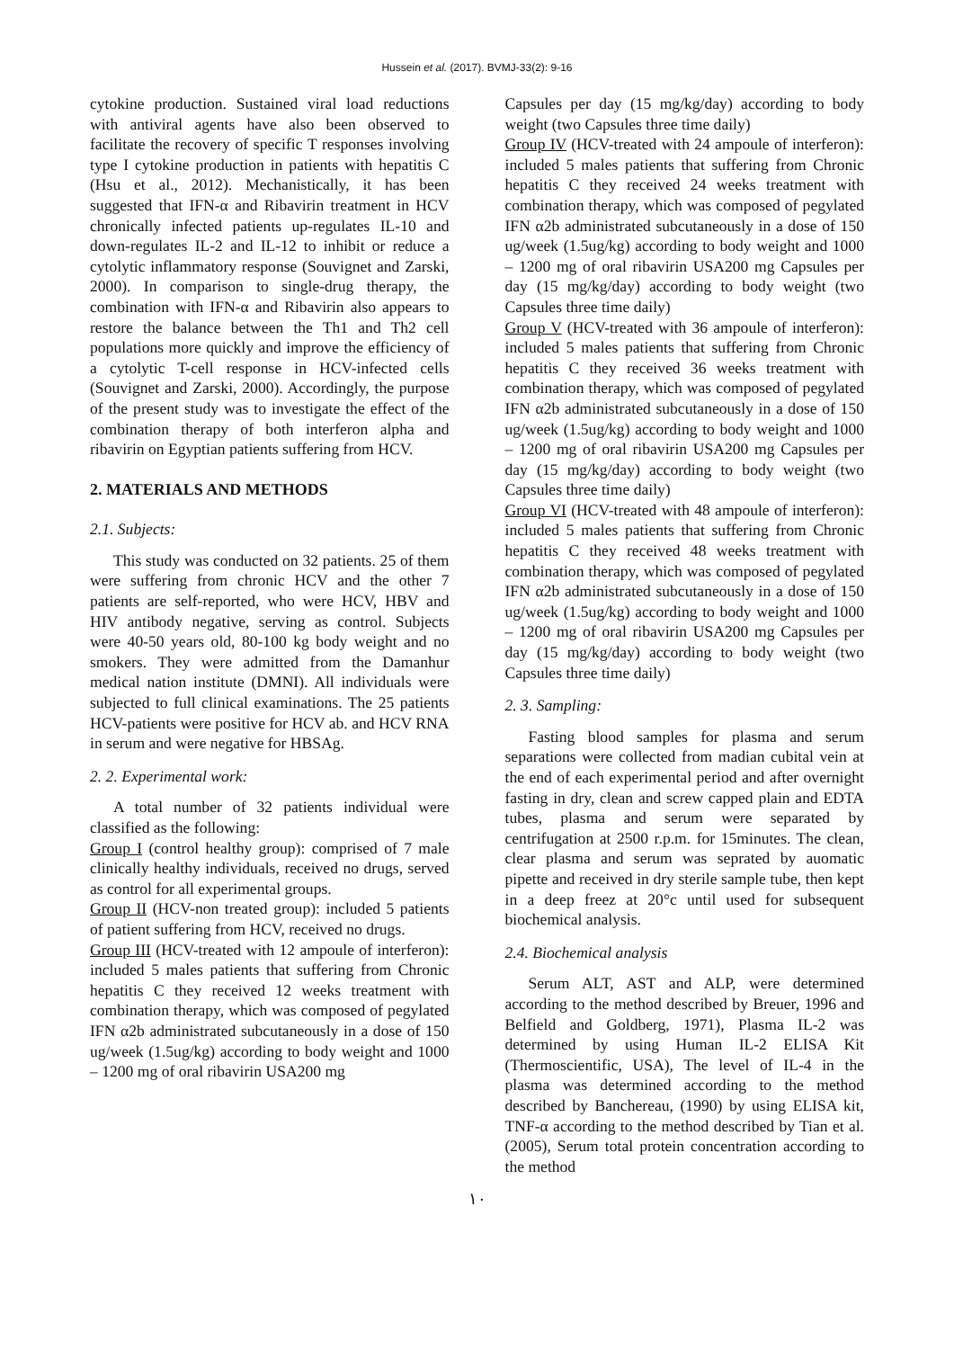Hussein et al. (2017). BVMJ-33(2): 9-16
cytokine production. Sustained viral load reductions with antiviral agents have also been observed to facilitate the recovery of specific T responses involving type I cytokine production in patients with hepatitis C (Hsu et al., 2012). Mechanistically, it has been suggested that IFN-α and Ribavirin treatment in HCV chronically infected patients up-regulates IL-10 and down-regulates IL-2 and IL-12 to inhibit or reduce a cytolytic inflammatory response (Souvignet and Zarski, 2000). In comparison to single-drug therapy, the combination with IFN-α and Ribavirin also appears to restore the balance between the Th1 and Th2 cell populations more quickly and improve the efficiency of a cytolytic T-cell response in HCV-infected cells (Souvignet and Zarski, 2000). Accordingly, the purpose of the present study was to investigate the effect of the combination therapy of both interferon alpha and ribavirin on Egyptian patients suffering from HCV.
2. MATERIALS AND METHODS
2.1. Subjects:
This study was conducted on 32 patients. 25 of them were suffering from chronic HCV and the other 7 patients are self-reported, who were HCV, HBV and HIV antibody negative, serving as control. Subjects were 40-50 years old, 80-100 kg body weight and no smokers. They were admitted from the Damanhur medical nation institute (DMNI). All individuals were subjected to full clinical examinations. The 25 patients HCV-patients were positive for HCV ab. and HCV RNA in serum and were negative for HBSAg.
2. 2. Experimental work:
A total number of 32 patients individual were classified as the following:
Group I (control healthy group): comprised of 7 male clinically healthy individuals, received no drugs, served as control for all experimental groups.
Group II (HCV-non treated group): included 5 patients of patient suffering from HCV, received no drugs.
Group III (HCV-treated with 12 ampoule of interferon): included 5 males patients that suffering from Chronic hepatitis C they received 12 weeks treatment with combination therapy, which was composed of pegylated IFN α2b administrated subcutaneously in a dose of 150 ug/week (1.5ug/kg) according to body weight and 1000 – 1200 mg of oral ribavirin USA200 mg
Capsules per day (15 mg/kg/day) according to body weight (two Capsules three time daily)
Group IV (HCV-treated with 24 ampoule of interferon): included 5 males patients that suffering from Chronic hepatitis C they received 24 weeks treatment with combination therapy, which was composed of pegylated IFN α2b administrated subcutaneously in a dose of 150 ug/week (1.5ug/kg) according to body weight and 1000 – 1200 mg of oral ribavirin USA200 mg Capsules per day (15 mg/kg/day) according to body weight (two Capsules three time daily)
Group V (HCV-treated with 36 ampoule of interferon): included 5 males patients that suffering from Chronic hepatitis C they received 36 weeks treatment with combination therapy, which was composed of pegylated IFN α2b administrated subcutaneously in a dose of 150 ug/week (1.5ug/kg) according to body weight and 1000 – 1200 mg of oral ribavirin USA200 mg Capsules per day (15 mg/kg/day) according to body weight (two Capsules three time daily)
Group VI (HCV-treated with 48 ampoule of interferon): included 5 males patients that suffering from Chronic hepatitis C they received 48 weeks treatment with combination therapy, which was composed of pegylated IFN α2b administrated subcutaneously in a dose of 150 ug/week (1.5ug/kg) according to body weight and 1000 – 1200 mg of oral ribavirin USA200 mg Capsules per day (15 mg/kg/day) according to body weight (two Capsules three time daily)
2. 3. Sampling:
Fasting blood samples for plasma and serum separations were collected from madian cubital vein at the end of each experimental period and after overnight fasting in dry, clean and screw capped plain and EDTA tubes, plasma and serum were separated by centrifugation at 2500 r.p.m. for 15minutes. The clean, clear plasma and serum was seprated by auomatic pipette and received in dry sterile sample tube, then kept in a deep freez at 20°c until used for subsequent biochemical analysis.
2.4. Biochemical analysis
Serum ALT, AST and ALP, were determined according to the method described by Breuer, 1996 and Belfield and Goldberg, 1971), Plasma IL-2 was determined by using Human IL-2 ELISA Kit (Thermoscientific, USA), The level of IL-4 in the plasma was determined according to the method described by Banchereau, (1990) by using ELISA kit, TNF-α according to the method described by Tian et al. (2005), Serum total protein concentration according to the method
١٠